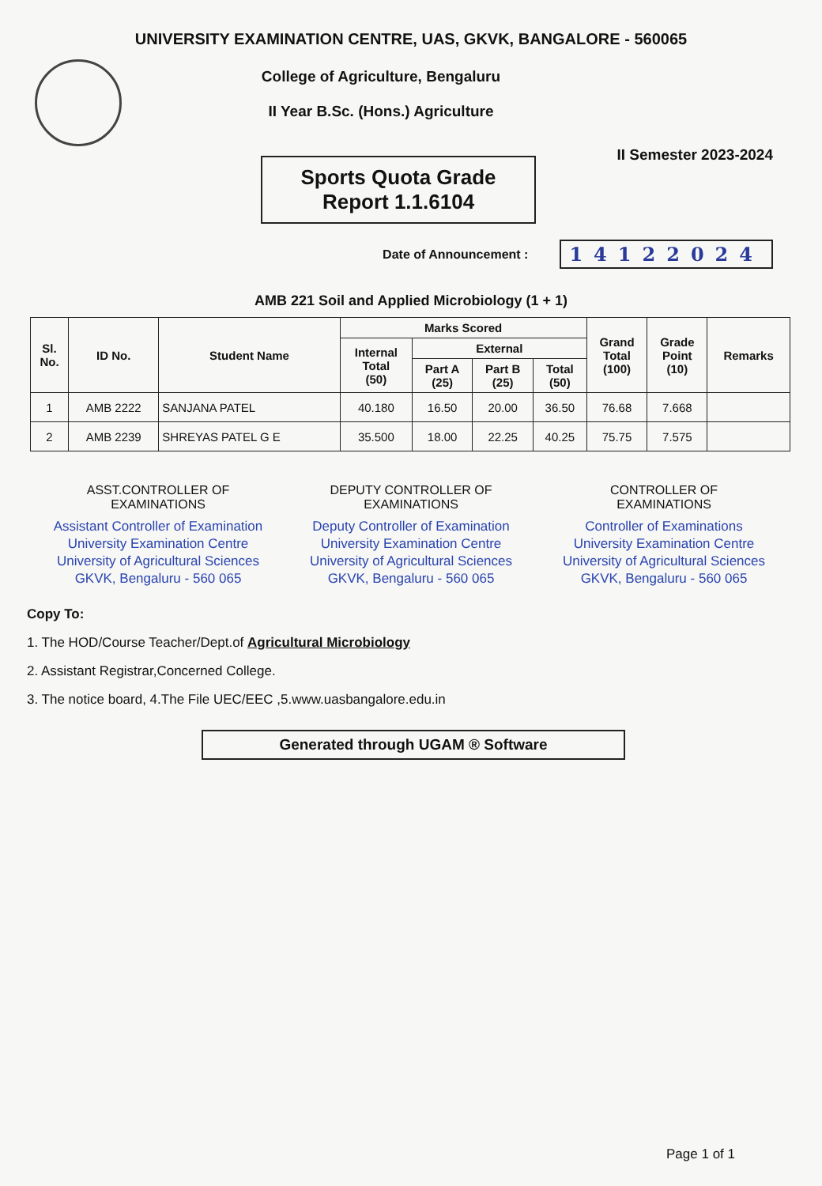UNIVERSITY EXAMINATION CENTRE, UAS, GKVK, BANGALORE - 560065
College of Agriculture, Bengaluru
II Year B.Sc. (Hons.) Agriculture
II Semester 2023-2024
Sports Quota Grade
Report 1.1.6104
Date of Announcement : 14122024
AMB 221 Soil and Applied Microbiology (1 + 1)
| Sl. No. | ID No. | Student Name | Marks Scored | | | | Grand Total (100) | Grade Point (10) | Remarks |
| --- | --- | --- | --- | --- | --- | --- | --- | --- | --- |
| | | | Internal Total (50) | External | | | | | |
| | | | | Part A (25) | Part B (25) | Total (50) | | | |
| 1 | AMB 2222 | SANJANA PATEL | 40.180 | 16.50 | 20.00 | 36.50 | 76.68 | 7.668 | |
| 2 | AMB 2239 | SHREYAS PATEL G E | 35.500 | 18.00 | 22.25 | 40.25 | 75.75 | 7.575 | |
ASST.CONTROLLER OF
EXAMINATIONS
Assistant Controller of Examination
University Examination Centre
University of Agricultural Sciences
GKVK, Bengaluru - 560 065
DEPUTY CONTROLLER OF
EXAMINATIONS
Deputy Controller of Examination
University Examination Centre
University of Agricultural Sciences
GKVK, Bengaluru - 560 065
CONTROLLER OF
EXAMINATIONS
Controller of Examinations
University Examination Centre
University of Agricultural Sciences
GKVK, Bengaluru - 560 065
Copy To:
1. The HOD/Course Teacher/Dept.of Agricultural Microbiology
2. Assistant Registrar,Concerned College.
3. The notice board, 4.The File UEC/EEC ,5.www.uasbangalore.edu.in
Generated through UGAM ® Software
Page 1 of 1